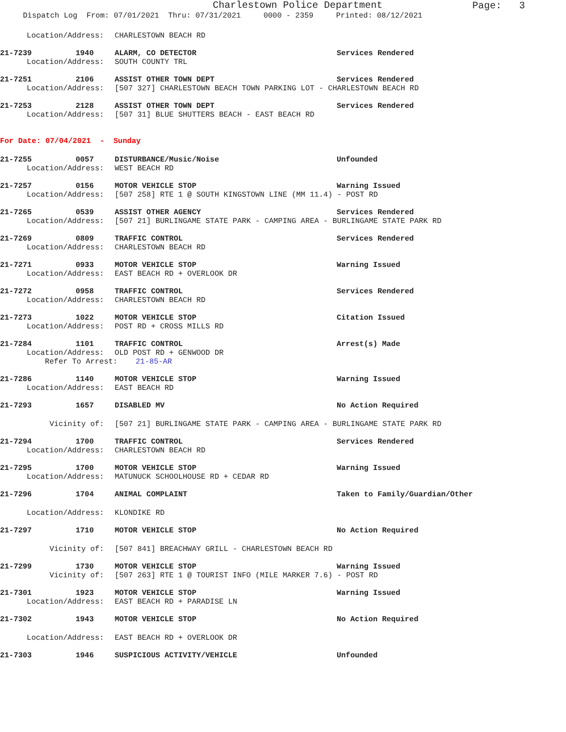Charlestown Police Department
Page: 3
Dispatch Log From: 07/01/2021 Thru: 07/31/2021 0000 - 2359 Printed: 08/12/2021
Location/Address: CHARLESTOWN BEACH RD
21-7239 1940 ALARM, CO DETECTOR Services Rendered
Location/Address: SOUTH COUNTY TRL
21-7251 2106 ASSIST OTHER TOWN DEPT Services Rendered
Location/Address: [507 327] CHARLESTOWN BEACH TOWN PARKING LOT - CHARLESTOWN BEACH RD
21-7253 2128 ASSIST OTHER TOWN DEPT Services Rendered
Location/Address: [507 31] BLUE SHUTTERS BEACH - EAST BEACH RD
For Date: 07/04/2021 - Sunday
21-7255 0057 DISTURBANCE/Music/Noise Unfounded
Location/Address: WEST BEACH RD
21-7257 0156 MOTOR VEHICLE STOP Warning Issued
Location/Address: [507 258] RTE 1 @ SOUTH KINGSTOWN LINE (MM 11.4) - POST RD
21-7265 0539 ASSIST OTHER AGENCY Services Rendered
Location/Address: [507 21] BURLINGAME STATE PARK - CAMPING AREA - BURLINGAME STATE PARK RD
21-7269 0809 TRAFFIC CONTROL Services Rendered
Location/Address: CHARLESTOWN BEACH RD
21-7271 0933 MOTOR VEHICLE STOP Warning Issued
Location/Address: EAST BEACH RD + OVERLOOK DR
21-7272 0958 TRAFFIC CONTROL Services Rendered
Location/Address: CHARLESTOWN BEACH RD
21-7273 1022 MOTOR VEHICLE STOP Citation Issued
Location/Address: POST RD + CROSS MILLS RD
21-7284 1101 TRAFFIC CONTROL Arrest(s) Made
Location/Address: OLD POST RD + GENWOOD DR
Refer To Arrest: 21-85-AR
21-7286 1140 MOTOR VEHICLE STOP Warning Issued
Location/Address: EAST BEACH RD
21-7293 1657 DISABLED MV No Action Required
Vicinity of: [507 21] BURLINGAME STATE PARK - CAMPING AREA - BURLINGAME STATE PARK RD
21-7294 1700 TRAFFIC CONTROL Services Rendered
Location/Address: CHARLESTOWN BEACH RD
21-7295 1700 MOTOR VEHICLE STOP Warning Issued
Location/Address: MATUNUCK SCHOOLHOUSE RD + CEDAR RD
21-7296 1704 ANIMAL COMPLAINT Taken to Family/Guardian/Other
Location/Address: KLONDIKE RD
21-7297 1710 MOTOR VEHICLE STOP No Action Required
Vicinity of: [507 841] BREACHWAY GRILL - CHARLESTOWN BEACH RD
21-7299 1730 MOTOR VEHICLE STOP Warning Issued
Vicinity of: [507 263] RTE 1 @ TOURIST INFO (MILE MARKER 7.6) - POST RD
21-7301 1923 MOTOR VEHICLE STOP Warning Issued
Location/Address: EAST BEACH RD + PARADISE LN
21-7302 1943 MOTOR VEHICLE STOP No Action Required
Location/Address: EAST BEACH RD + OVERLOOK DR
21-7303 1946 SUSPICIOUS ACTIVITY/VEHICLE Unfounded